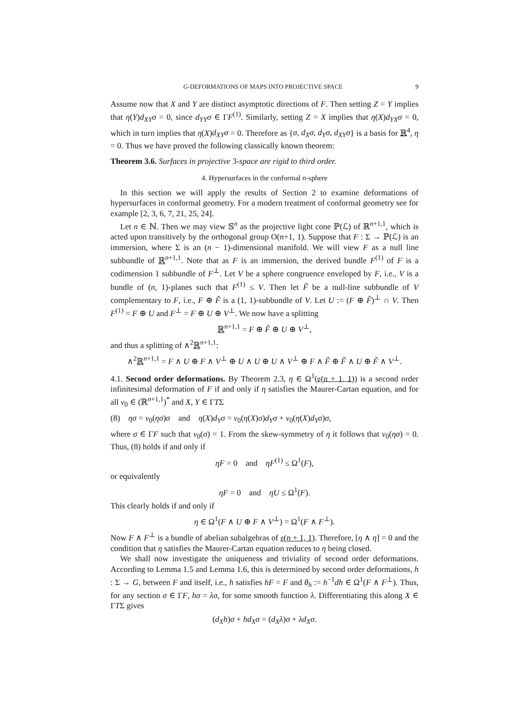G-DEFORMATIONS OF MAPS INTO PROJECTIVE SPACE 9
Assume now that X and Y are distinct asymptotic directions of F. Then setting Z = Y implies that η(Y)d<sub>XY</sub>σ = 0, since d<sub>YY</sub>σ ∈ ΓF<sup>(1)</sup>. Similarly, setting Z = X implies that η(X)d<sub>YX</sub>σ = 0, which in turn implies that η(X)d<sub>XY</sub>σ = 0. Therefore as {σ, d<sub>X</sub>σ, d<sub>Y</sub>σ, d<sub>XY</sub>σ} is a basis for ℝ<sup>4</sup>, η = 0. Thus we have proved the following classically known theorem:
Theorem 3.6. Surfaces in projective 3-space are rigid to third order.
4. Hypersurfaces in the conformal n-sphere
In this section we will apply the results of Section 2 to examine deformations of hypersurfaces in conformal geometry. For a modern treatment of conformal geometry see for example [2, 3, 6, 7, 21, 25, 24].
Let n ∈ ℕ. Then we may view 𝕊<sup>n</sup> as the projective light cone ℙ(ℒ) of ℝ<sup>n+1,1</sup>, which is acted upon transitively by the orthogonal group O(n+1, 1). Suppose that F : Σ → ℙ(ℒ) is an immersion, where Σ is an (n − 1)-dimensional manifold. We will view F as a null line subbundle of ℝ<sup>n+1,1</sup>. Note that as F is an immersion, the derived bundle F<sup>(1)</sup> of F is a codimension 1 subbundle of F<sup>⊥</sup>. Let V be a sphere congruence enveloped by F, i.e., V is a bundle of (n, 1)-planes such that F<sup>(1)</sup> ≤ V. Then let F̃ be a null-line subbundle of V complementary to F, i.e., F ⊕ F̃ is a (1, 1)-subbundle of V. Let U := (F ⊕ F̃)<sup>⊥</sup> ∩ V. Then F<sup>(1)</sup> = F ⊕ U and F<sup>⊥</sup> = F ⊕ U ⊕ V<sup>⊥</sup>. We now have a splitting
ℝ<sup>n+1,1</sup> = F ⊕ F̃ ⊕ U ⊕ V<sup>⊥</sup>,
and thus a splitting of ∧<sup>2</sup>ℝ<sup>n+1,1</sup>:
∧<sup>2</sup>ℝ<sup>n+1,1</sup> = F ∧ U ⊕ F ∧ V<sup>⊥</sup> ⊕ U ∧ U ⊕ U ∧ V<sup>⊥</sup> ⊕ F ∧ F̃ ⊕ F̃ ∧ U ⊕ F̃ ∧ V<sup>⊥</sup>.
4.1. Second order deformations. By Theorem 2.3, η ∈ Ω<sup>1</sup>(𝔬(n + 1, 1)) is a second order infinitesimal deformation of F if and only if η satisfies the Maurer-Cartan equation, and for all v<sub>0</sub> ∈ (ℝ<sup>n+1,1</sup>)<sup>*</sup> and X, Y ∈ ΓTΣ
(8) ησ = v<sub>0</sub>(ησ)σ and η(X)d<sub>Y</sub>σ = v<sub>0</sub>(η(X)σ)d<sub>Y</sub>σ + v<sub>0</sub>(η(X)d<sub>Y</sub>σ)σ,
where σ ∈ ΓF such that v<sub>0</sub>(σ) = 1. From the skew-symmetry of η it follows that v<sub>0</sub>(ησ) = 0. Thus, (8) holds if and only if
ηF = 0 and ηF<sup>(1)</sup> ≤ Ω<sup>1</sup>(F),
or equivalently
ηF = 0 and ηU ≤ Ω<sup>1</sup>(F).
This clearly holds if and only if
η ∈ Ω<sup>1</sup>(F ∧ U ⊕ F ∧ V<sup>⊥</sup>) = Ω<sup>1</sup>(F ∧ F<sup>⊥</sup>).
Now F ∧ F<sup>⊥</sup> is a bundle of abelian subalgebras of 𝔬(n + 1, 1). Therefore, [η ∧ η] = 0 and the condition that η satisfies the Maurer-Cartan equation reduces to η being closed.
We shall now investigate the uniqueness and triviality of second order deformations. According to Lemma 1.5 and Lemma 1.6, this is determined by second order deformations, h : Σ → G, between F and itself, i.e., h satisfies hF = F and θ<sub>h</sub> := h<sup>−1</sup>dh ∈ Ω<sup>1</sup>(F ∧ F<sup>⊥</sup>). Thus, for any section σ ∈ ΓF, hσ = λσ, for some smooth function λ. Differentiating this along X ∈ ΓTΣ gives
(d<sub>X</sub>h)σ + hd<sub>X</sub>σ = (d<sub>X</sub>λ)σ + λd<sub>X</sub>σ.